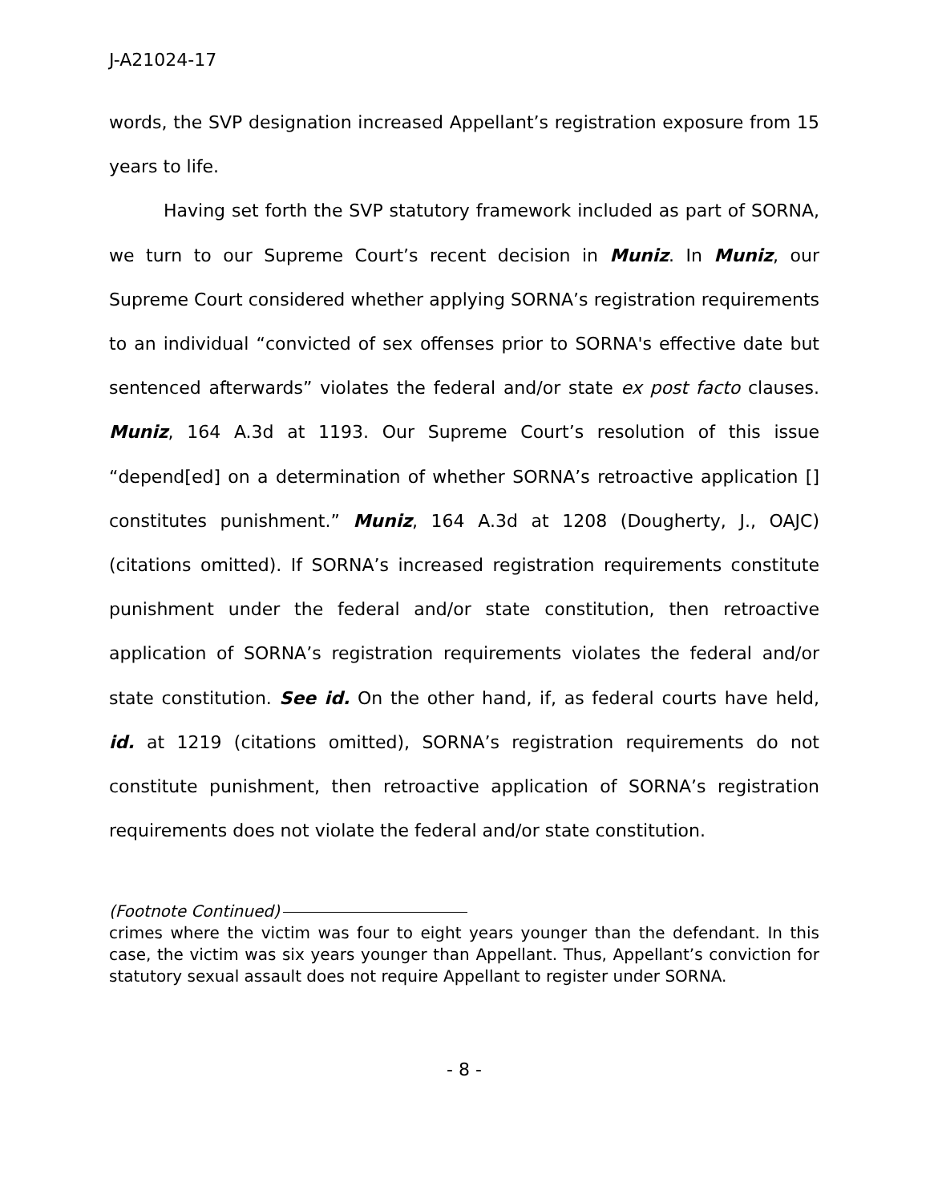J-A21024-17
words, the SVP designation increased Appellant’s registration exposure from 15 years to life.
Having set forth the SVP statutory framework included as part of SORNA, we turn to our Supreme Court’s recent decision in Muniz. In Muniz, our Supreme Court considered whether applying SORNA’s registration requirements to an individual “convicted of sex offenses prior to SORNA's effective date but sentenced afterwards” violates the federal and/or state ex post facto clauses. Muniz, 164 A.3d at 1193. Our Supreme Court’s resolution of this issue “depend[ed] on a determination of whether SORNA’s retroactive application [] constitutes punishment.” Muniz, 164 A.3d at 1208 (Dougherty, J., OAJC) (citations omitted). If SORNA’s increased registration requirements constitute punishment under the federal and/or state constitution, then retroactive application of SORNA’s registration requirements violates the federal and/or state constitution. See id. On the other hand, if, as federal courts have held, id. at 1219 (citations omitted), SORNA’s registration requirements do not constitute punishment, then retroactive application of SORNA’s registration requirements does not violate the federal and/or state constitution.
(Footnote Continued)
crimes where the victim was four to eight years younger than the defendant. In this case, the victim was six years younger than Appellant. Thus, Appellant’s conviction for statutory sexual assault does not require Appellant to register under SORNA.
- 8 -